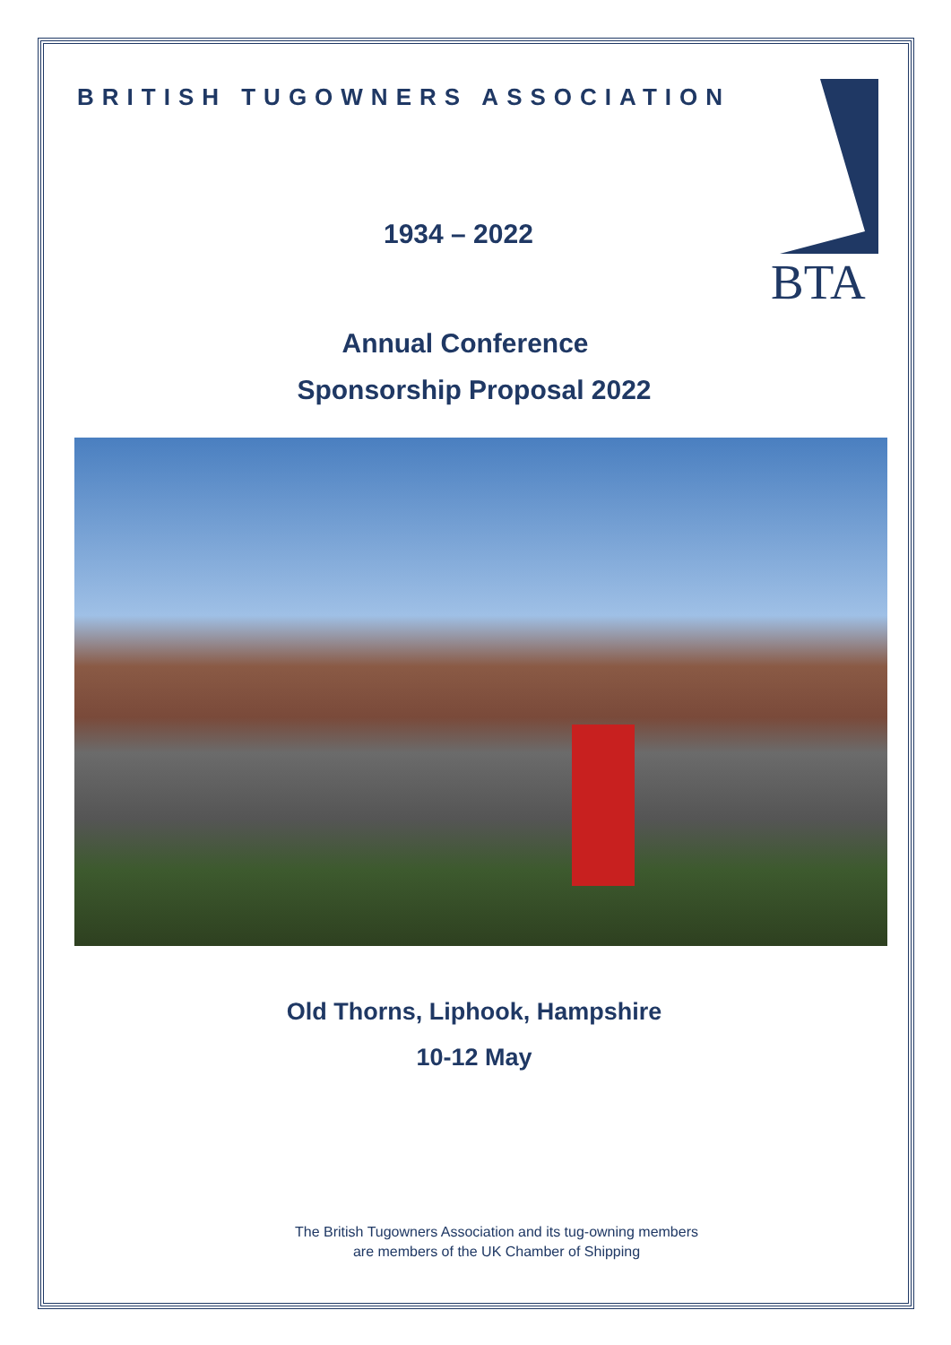BRITISH TUGOWNERS ASSOCIATION
BTA
1934 – 2022
Annual Conference
Sponsorship Proposal 2022
Old Thorns, Liphook, Hampshire
10-12 May
The British Tugowners Association and its tug-owning members
are members of the UK Chamber of Shipping